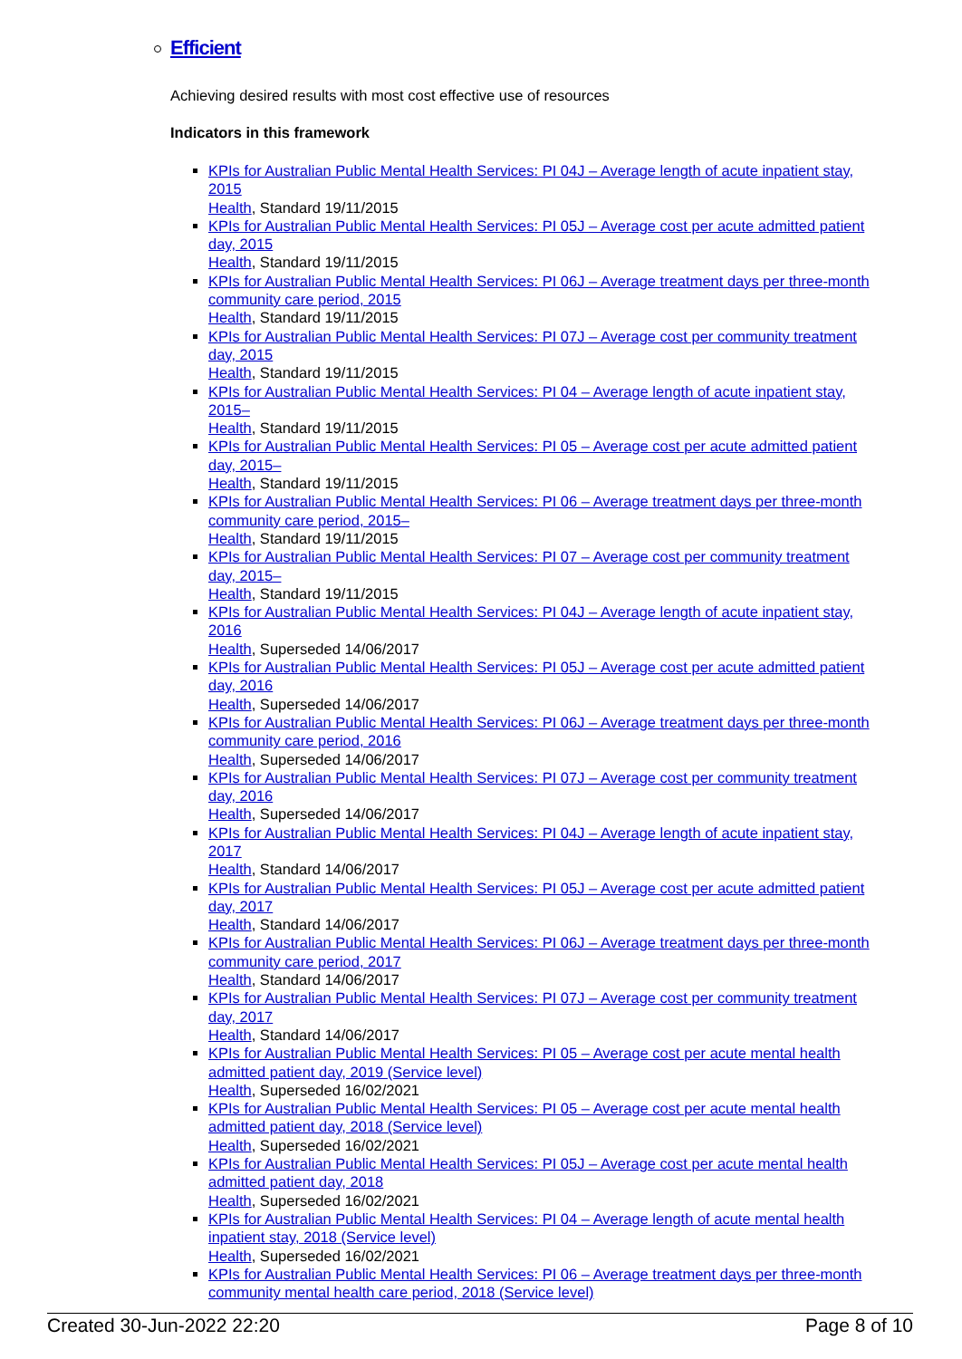Efficient
Achieving desired results with most cost effective use of resources
Indicators in this framework
KPIs for Australian Public Mental Health Services: PI 04J – Average length of acute inpatient stay, 2015
Health, Standard 19/11/2015
KPIs for Australian Public Mental Health Services: PI 05J – Average cost per acute admitted patient day, 2015
Health, Standard 19/11/2015
KPIs for Australian Public Mental Health Services: PI 06J – Average treatment days per three-month community care period, 2015
Health, Standard 19/11/2015
KPIs for Australian Public Mental Health Services: PI 07J – Average cost per community treatment day, 2015
Health, Standard 19/11/2015
KPIs for Australian Public Mental Health Services: PI 04 – Average length of acute inpatient stay, 2015–
Health, Standard 19/11/2015
KPIs for Australian Public Mental Health Services: PI 05 – Average cost per acute admitted patient day, 2015–
Health, Standard 19/11/2015
KPIs for Australian Public Mental Health Services: PI 06 – Average treatment days per three-month community care period, 2015–
Health, Standard 19/11/2015
KPIs for Australian Public Mental Health Services: PI 07 – Average cost per community treatment day, 2015–
Health, Standard 19/11/2015
KPIs for Australian Public Mental Health Services: PI 04J – Average length of acute inpatient stay, 2016
Health, Superseded 14/06/2017
KPIs for Australian Public Mental Health Services: PI 05J – Average cost per acute admitted patient day, 2016
Health, Superseded 14/06/2017
KPIs for Australian Public Mental Health Services: PI 06J – Average treatment days per three-month community care period, 2016
Health, Superseded 14/06/2017
KPIs for Australian Public Mental Health Services: PI 07J – Average cost per community treatment day, 2016
Health, Superseded 14/06/2017
KPIs for Australian Public Mental Health Services: PI 04J – Average length of acute inpatient stay, 2017
Health, Standard 14/06/2017
KPIs for Australian Public Mental Health Services: PI 05J – Average cost per acute admitted patient day, 2017
Health, Standard 14/06/2017
KPIs for Australian Public Mental Health Services: PI 06J – Average treatment days per three-month community care period, 2017
Health, Standard 14/06/2017
KPIs for Australian Public Mental Health Services: PI 07J – Average cost per community treatment day, 2017
Health, Standard 14/06/2017
KPIs for Australian Public Mental Health Services: PI 05 – Average cost per acute mental health admitted patient day, 2019 (Service level)
Health, Superseded 16/02/2021
KPIs for Australian Public Mental Health Services: PI 05 – Average cost per acute mental health admitted patient day, 2018 (Service level)
Health, Superseded 16/02/2021
KPIs for Australian Public Mental Health Services: PI 05J – Average cost per acute mental health admitted patient day, 2018
Health, Superseded 16/02/2021
KPIs for Australian Public Mental Health Services: PI 04 – Average length of acute mental health inpatient stay, 2018 (Service level)
Health, Superseded 16/02/2021
KPIs for Australian Public Mental Health Services: PI 06 – Average treatment days per three-month community mental health care period, 2018 (Service level)
Created 30-Jun-2022 22:20 Page 8 of 10